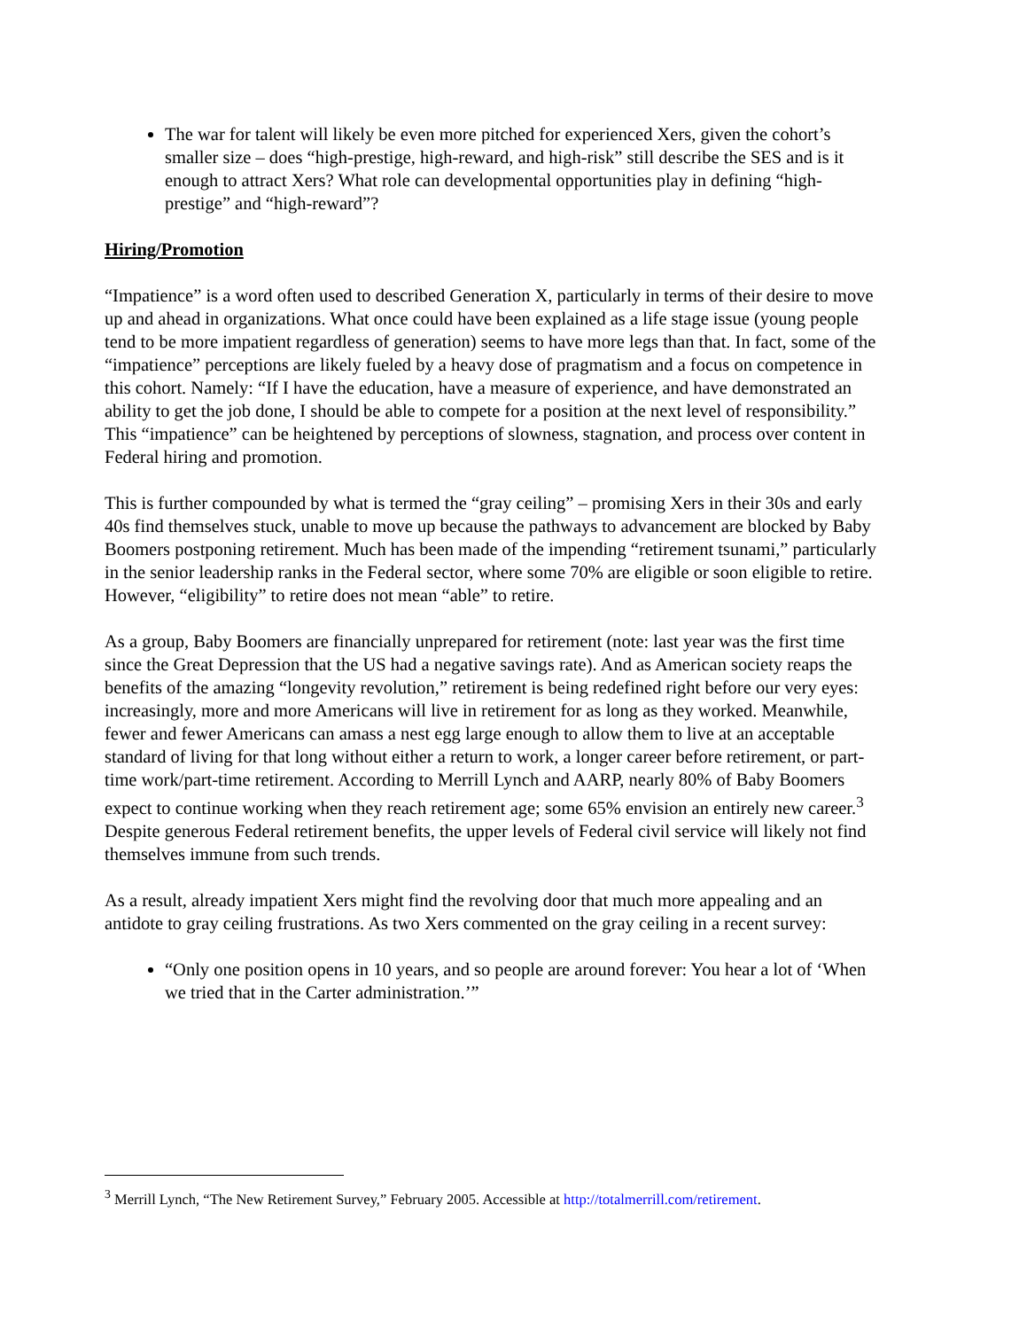The war for talent will likely be even more pitched for experienced Xers, given the cohort’s smaller size – does “high-prestige, high-reward, and high-risk” still describe the SES and is it enough to attract Xers? What role can developmental opportunities play in defining “high-prestige” and “high-reward”?
Hiring/Promotion
“Impatience” is a word often used to described Generation X, particularly in terms of their desire to move up and ahead in organizations. What once could have been explained as a life stage issue (young people tend to be more impatient regardless of generation) seems to have more legs than that. In fact, some of the “impatience” perceptions are likely fueled by a heavy dose of pragmatism and a focus on competence in this cohort. Namely: “If I have the education, have a measure of experience, and have demonstrated an ability to get the job done, I should be able to compete for a position at the next level of responsibility.” This “impatience” can be heightened by perceptions of slowness, stagnation, and process over content in Federal hiring and promotion.
This is further compounded by what is termed the “gray ceiling” – promising Xers in their 30s and early 40s find themselves stuck, unable to move up because the pathways to advancement are blocked by Baby Boomers postponing retirement. Much has been made of the impending “retirement tsunami,” particularly in the senior leadership ranks in the Federal sector, where some 70% are eligible or soon eligible to retire. However, “eligibility” to retire does not mean “able” to retire.
As a group, Baby Boomers are financially unprepared for retirement (note: last year was the first time since the Great Depression that the US had a negative savings rate). And as American society reaps the benefits of the amazing “longevity revolution,” retirement is being redefined right before our very eyes: increasingly, more and more Americans will live in retirement for as long as they worked. Meanwhile, fewer and fewer Americans can amass a nest egg large enough to allow them to live at an acceptable standard of living for that long without either a return to work, a longer career before retirement, or part-time work/part-time retirement. According to Merrill Lynch and AARP, nearly 80% of Baby Boomers expect to continue working when they reach retirement age; some 65% envision an entirely new career.<sup>3</sup> Despite generous Federal retirement benefits, the upper levels of Federal civil service will likely not find themselves immune from such trends.
As a result, already impatient Xers might find the revolving door that much more appealing and an antidote to gray ceiling frustrations. As two Xers commented on the gray ceiling in a recent survey:
“Only one position opens in 10 years, and so people are around forever: You hear a lot of ‘When we tried that in the Carter administration.’”
<sup>3</sup> Merrill Lynch, “The New Retirement Survey,” February 2005. Accessible at http://totalmerrill.com/retirement.